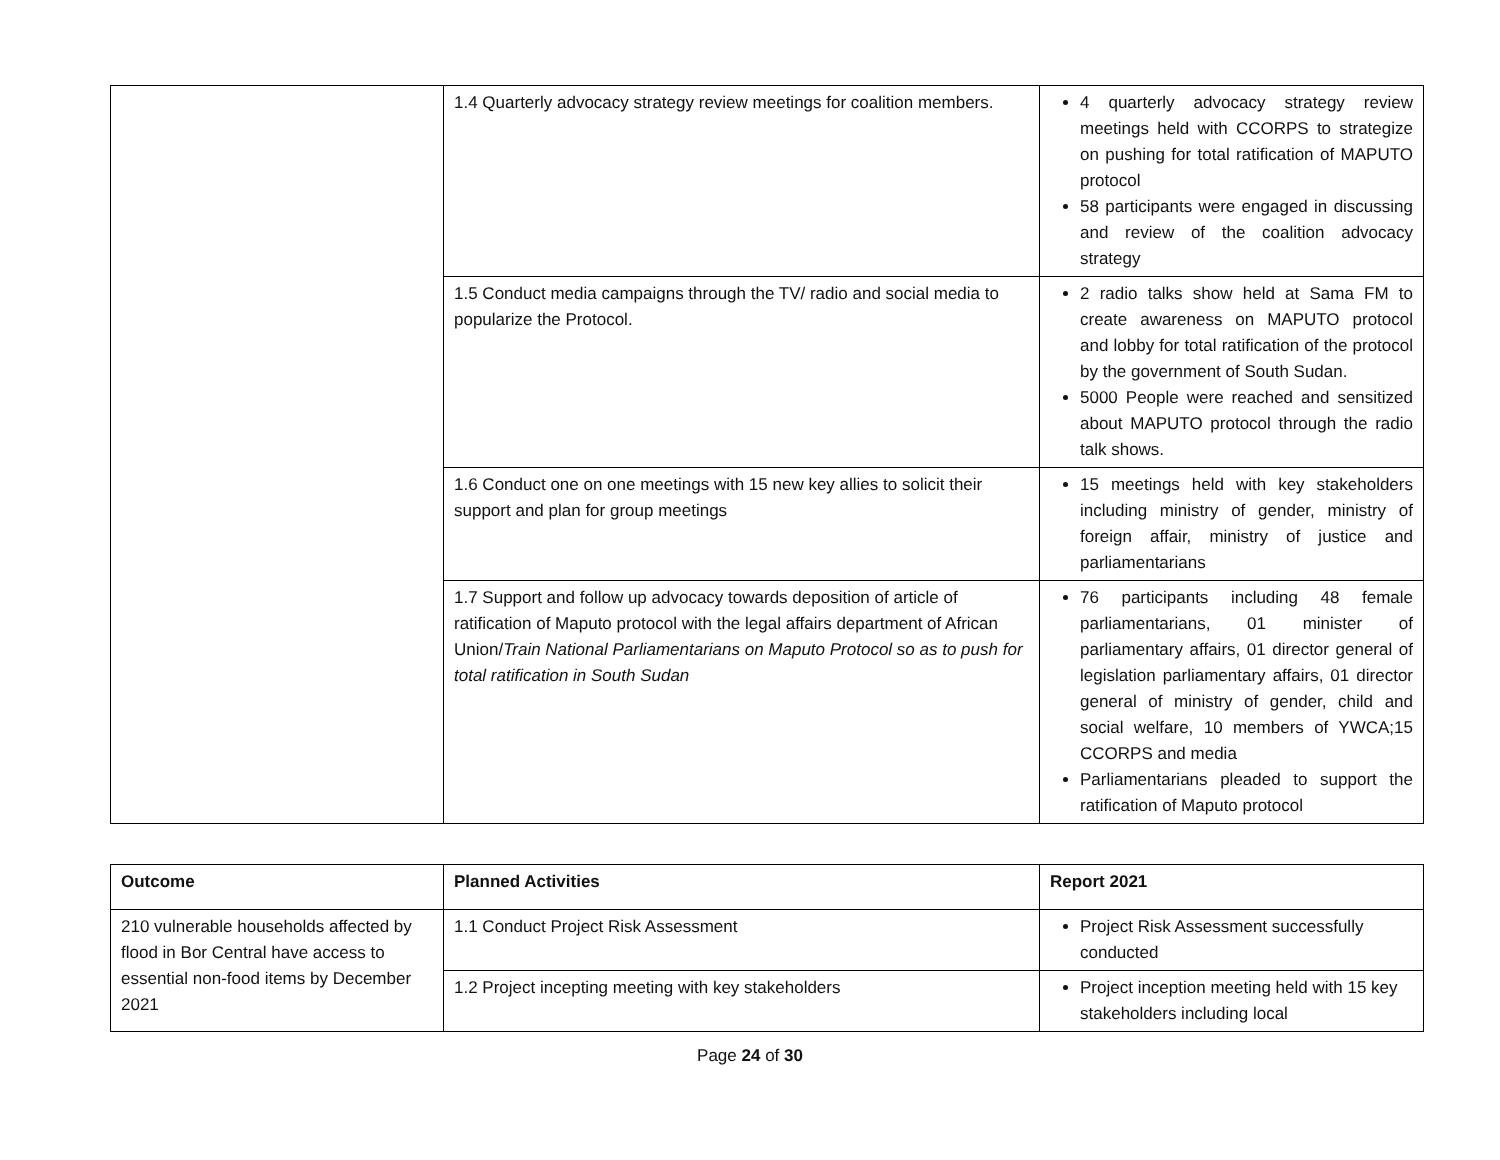| | 1.4 Quarterly advocacy strategy review meetings for coalition members. | 4 quarterly advocacy strategy review meetings held with CCORPS to strategize on pushing for total ratification of MAPUTO protocol 58 participants were engaged in discussing and review of the coalition advocacy strategy |
| | 1.5 Conduct media campaigns through the TV/ radio and social media to popularize the Protocol. | 2 radio talks show held at Sama FM to create awareness on MAPUTO protocol and lobby for total ratification of the protocol by the government of South Sudan. 5000 People were reached and sensitized about MAPUTO protocol through the radio talk shows. |
| | 1.6 Conduct one on one meetings with 15 new key allies to solicit their support and plan for group meetings | 15 meetings held with key stakeholders including ministry of gender, ministry of foreign affair, ministry of justice and parliamentarians |
| | 1.7 Support and follow up advocacy towards deposition of article of ratification of Maputo protocol with the legal affairs department of African Union/ Train National Parliamentarians on Maputo Protocol so as to push for total ratification in South Sudan | 76 participants including 48 female parliamentarians, 01 minister of parliamentary affairs, 01 director general of legislation parliamentary affairs, 01 director general of ministry of gender, child and social welfare, 10 members of YWCA;15 CCORPS and media Parliamentarians pleaded to support the ratification of Maputo protocol |
| Outcome | Planned Activities | Report 2021 |
| --- | --- | --- |
| 210 vulnerable households affected by flood in Bor Central have access to essential non-food items by December 2021 | 1.1 Conduct Project Risk Assessment | Project Risk Assessment successfully conducted |
| | 1.2 Project incepting meeting with key stakeholders | Project inception meeting held with 15 key stakeholders including local |
Page 24 of 30